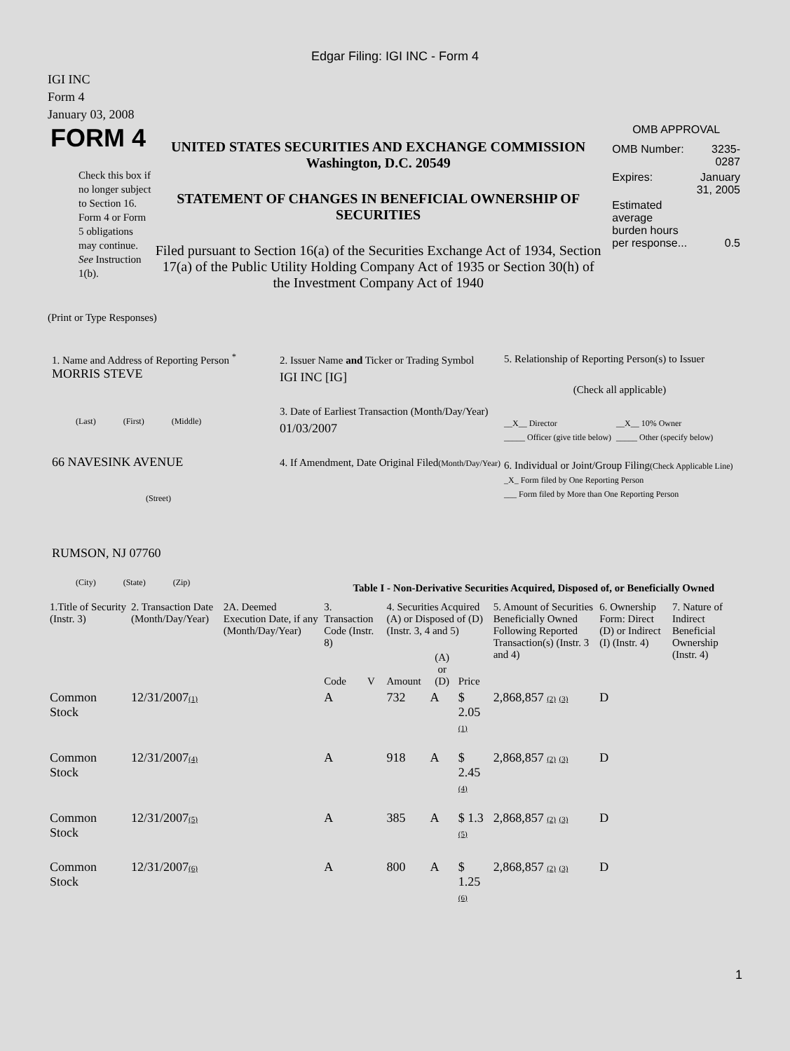Edgar Filing: IGI INC - Form 4
IGI INC
Form 4
January 03, 2008
FORM 4
Check this box if no longer subject to Section 16. Form 4 or Form 5 obligations may continue. See Instruction 1(b).
UNITED STATES SECURITIES AND EXCHANGE COMMISSION
Washington, D.C. 20549
STATEMENT OF CHANGES IN BENEFICIAL OWNERSHIP OF SECURITIES
Filed pursuant to Section 16(a) of the Securities Exchange Act of 1934, Section 17(a) of the Public Utility Holding Company Act of 1935 or Section 30(h) of the Investment Company Act of 1940
OMB APPROVAL
| OMB Number: | 3235-0287 |
| Expires: | January 31, 2005 |
| Estimated average burden hours per response... | 0.5 |
(Print or Type Responses)
1. Name and Address of Reporting Person <sup>*</sup>
MORRIS STEVE
(Last) (First) (Middle)
66 NAVESINK AVENUE
(Street)
RUMSON, NJ 07760
(City) (State) (Zip)
2. Issuer Name and Ticker or Trading Symbol
IGI INC [IG]
3. Date of Earliest Transaction (Month/Day/Year)
01/03/2007
4. If Amendment, Date Original Filed(Month/Day/Year)
5. Relationship of Reporting Person(s) to Issuer
(Check all applicable)
__X__ Director
_____ Officer (give title below)
__X__ 10% Owner
_____ Other (specify below)
6. Individual or Joint/Group Filing(Check Applicable Line)
_X_ Form filed by One Reporting Person
___ Form filed by More than One Reporting Person
Table I - Non-Derivative Securities Acquired, Disposed of, or Beneficially Owned
| 1.Title of Security (Instr. 3) | 2. Transaction Date (Month/Day/Year) | 2A. Deemed Execution Date, if any (Month/Day/Year) | 3. Transaction Code (Instr. 8) | | 4. Securities Acquired (A) or Disposed of (D) (Instr. 3, 4 and 5) | | | 5. Amount of Securities Beneficially Owned Following Reported Transaction(s) (Instr. 3 and 4) | 6. Ownership Form: Direct (D) or Indirect (I) (Instr. 4) | 7. Nature of Indirect Beneficial Ownership (Instr. 4) |
| --- | --- | --- | --- | --- | --- | --- | --- | --- | --- | --- |
| | | | Code | V | Amount | (A) or (D) | Price | | | |
| Common Stock | 12/31/2007 (1) | | A | | 732 | A | $ 2.05 (1) | 2,868,857 (2) (3) | D | |
| Common Stock | 12/31/2007 (4) | | A | | 918 | A | $ 2.45 (4) | 2,868,857 (2) (3) | D | |
| Common Stock | 12/31/2007 (5) | | A | | 385 | A | $ 1.3 (5) | 2,868,857 (2) (3) | D | |
| Common Stock | 12/31/2007 (6) | | A | | 800 | A | $ 1.25 (6) | 2,868,857 (2) (3) | D | |
1